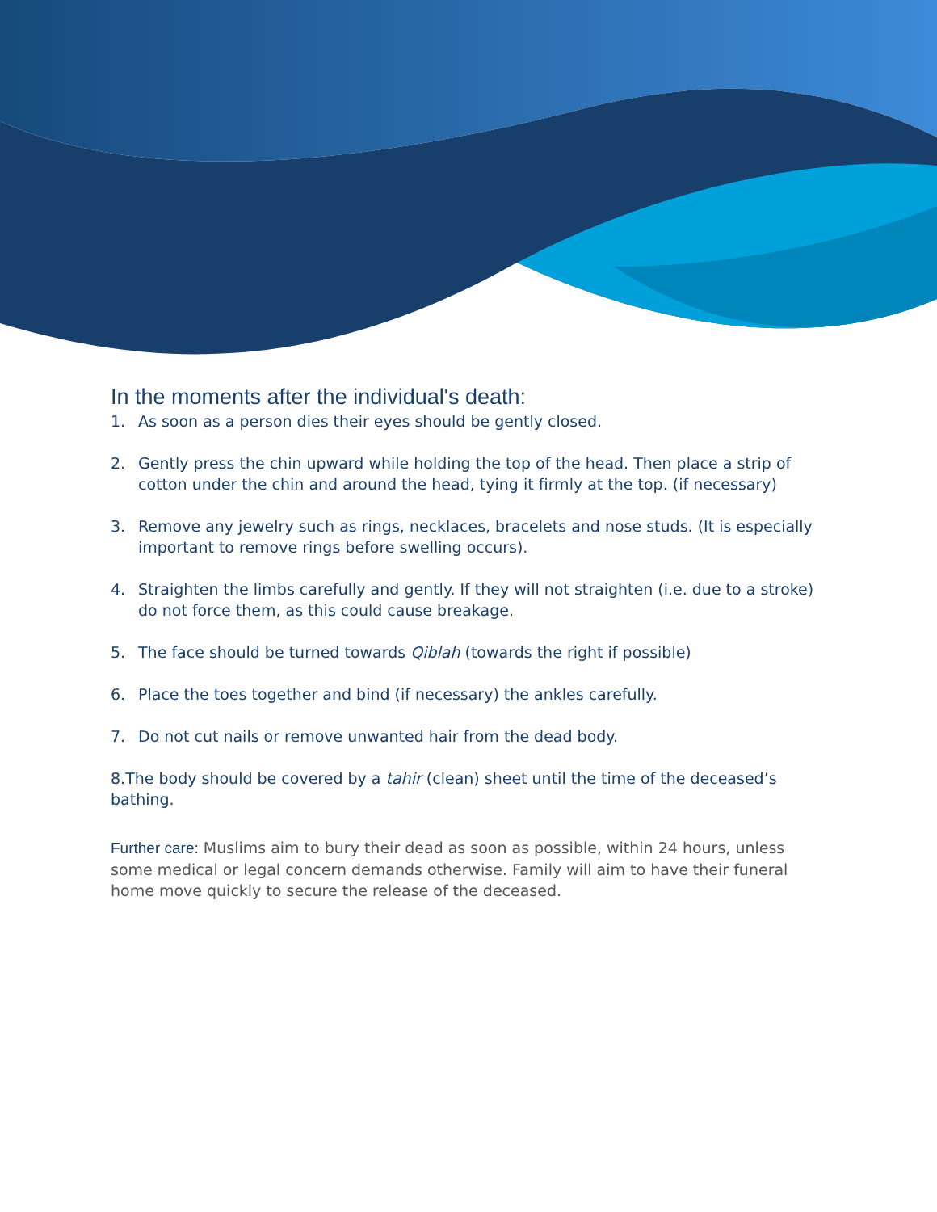In the moments after the individual's death:
1. As soon as a person dies their eyes should be gently closed.
2. Gently press the chin upward while holding the top of the head. Then place a strip of cotton under the chin and around the head, tying it firmly at the top. (if necessary)
3. Remove any jewelry such as rings, necklaces, bracelets and nose studs. (It is especially important to remove rings before swelling occurs).
4. Straighten the limbs carefully and gently. If they will not straighten (i.e. due to a stroke) do not force them, as this could cause breakage.
5. The face should be turned towards Qiblah (towards the right if possible)
6. Place the toes together and bind (if necessary) the ankles carefully.
7. Do not cut nails or remove unwanted hair from the dead body.
8.The body should be covered by a tahir (clean) sheet until the time of the deceased’s bathing.
Further care: Muslims aim to bury their dead as soon as possible, within 24 hours, unless some medical or legal concern demands otherwise. Family will aim to have their funeral home move quickly to secure the release of the deceased.